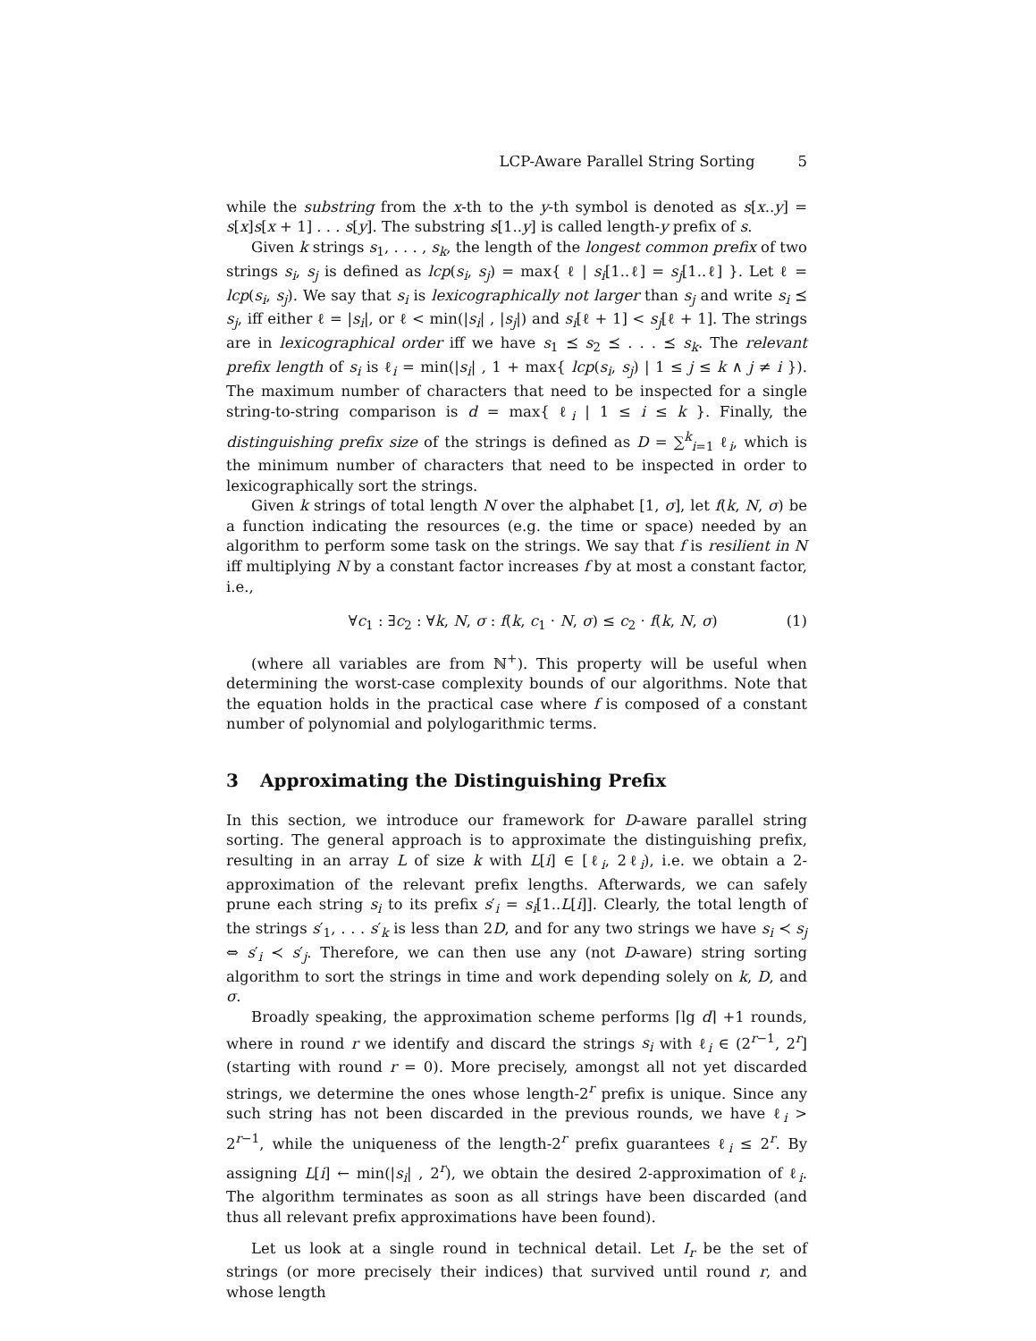LCP-Aware Parallel String Sorting 5
while the substring from the x-th to the y-th symbol is denoted as s[x..y] = s[x]s[x + 1] . . . s[y]. The substring s[1..y] is called length-y prefix of s.
Given k strings s<sub>1</sub>, . . . , s<sub>k</sub>, the length of the longest common prefix of two strings s<sub>i</sub>, s<sub>j</sub> is defined as lcp(s<sub>i</sub>, s<sub>j</sub>) = max{ ℓ | s<sub>i</sub>[1..ℓ] = s<sub>j</sub>[1..ℓ] }. Let ℓ = lcp(s<sub>i</sub>, s<sub>j</sub>). We say that s<sub>i</sub> is lexicographically not larger than s<sub>j</sub> and write s<sub>i</sub> ⪯ s<sub>j</sub>, iff either ℓ = |s<sub>i</sub>|, or ℓ < min(|s<sub>i</sub>| , |s<sub>j</sub>|) and s<sub>i</sub>[ℓ + 1] < s<sub>j</sub>[ℓ + 1]. The strings are in lexicographical order iff we have s<sub>1</sub> ⪯ s<sub>2</sub> ⪯ . . . ⪯ s<sub>k</sub>. The relevant prefix length of s<sub>i</sub> is ℓ<sub>i</sub> = min(|s<sub>i</sub>| , 1 + max{ lcp(s<sub>i</sub>, s<sub>j</sub>) | 1 ≤ j ≤ k ∧ j ≠ i }). The maximum number of characters that need to be inspected for a single string-to-string comparison is d = max{ ℓ<sub>i</sub> | 1 ≤ i ≤ k }. Finally, the distinguishing prefix size of the strings is defined as D = ∑<sup>k</sup><sub>i=1</sub> ℓ<sub>i</sub>, which is the minimum number of characters that need to be inspected in order to lexicographically sort the strings.
Given k strings of total length N over the alphabet [1, σ], let f(k, N, σ) be a function indicating the resources (e.g. the time or space) needed by an algorithm to perform some task on the strings. We say that f is resilient in N iff multiplying N by a constant factor increases f by at most a constant factor, i.e.,
∀c<sub>1</sub> : ∃c<sub>2</sub> : ∀k, N, σ : f(k, c<sub>1</sub> · N, σ) ≤ c<sub>2</sub> · f(k, N, σ) (1)
(where all variables are from ℕ<sup>+</sup>). This property will be useful when determining the worst-case complexity bounds of our algorithms. Note that the equation holds in the practical case where f is composed of a constant number of polynomial and polylogarithmic terms.
3 Approximating the Distinguishing Prefix
In this section, we introduce our framework for D-aware parallel string sorting. The general approach is to approximate the distinguishing prefix, resulting in an array L of size k with L[i] ∈ [ℓ<sub>i</sub>, 2ℓ<sub>i</sub>), i.e. we obtain a 2-approximation of the relevant prefix lengths. Afterwards, we can safely prune each string s<sub>i</sub> to its prefix s′<sub>i</sub> = s<sub>i</sub>[1..L[i]]. Clearly, the total length of the strings s′<sub>1</sub>, . . . s′<sub>k</sub> is less than 2D, and for any two strings we have s<sub>i</sub> ≺ s<sub>j</sub> ⇔ s′<sub>i</sub> ≺ s′<sub>j</sub>. Therefore, we can then use any (not D-aware) string sorting algorithm to sort the strings in time and work depending solely on k, D, and σ.
Broadly speaking, the approximation scheme performs ⌈lg d⌉ +1 rounds, where in round r we identify and discard the strings s<sub>i</sub> with ℓ<sub>i</sub> ∈ (2<sup>r−1</sup>, 2<sup>r</sup>] (starting with round r = 0). More precisely, amongst all not yet discarded strings, we determine the ones whose length-2<sup>r</sup> prefix is unique. Since any such string has not been discarded in the previous rounds, we have ℓ<sub>i</sub> > 2<sup>r−1</sup>, while the uniqueness of the length-2<sup>r</sup> prefix guarantees ℓ<sub>i</sub> ≤ 2<sup>r</sup>. By assigning L[i] ← min(|s<sub>i</sub>| , 2<sup>r</sup>), we obtain the desired 2-approximation of ℓ<sub>i</sub>. The algorithm terminates as soon as all strings have been discarded (and thus all relevant prefix approximations have been found).
Let us look at a single round in technical detail. Let I<sub>r</sub> be the set of strings (or more precisely their indices) that survived until round r, and whose length